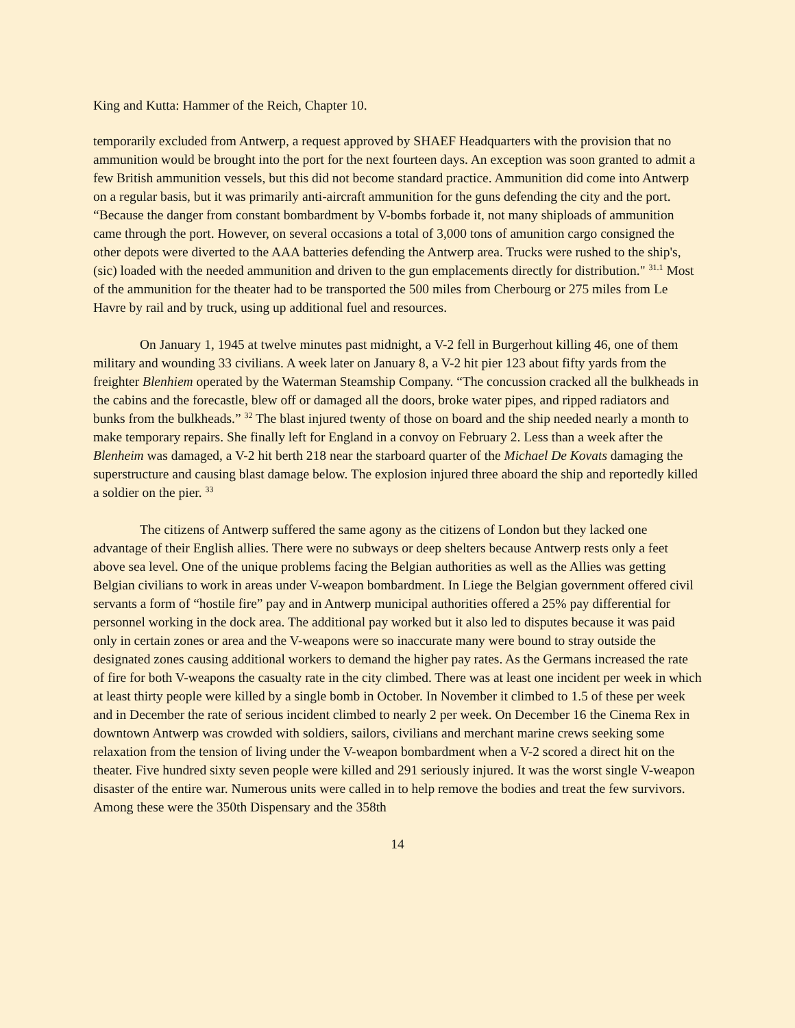King and Kutta: Hammer of the Reich, Chapter 10.
temporarily excluded from Antwerp, a request approved by SHAEF Headquarters with the provision that no ammunition would be brought into the port for the next fourteen days. An exception was soon granted to admit a few British ammunition vessels, but this did not become standard practice. Ammunition did come into Antwerp on a regular basis, but it was primarily anti-aircraft ammunition for the guns defending the city and the port. “Because the danger from constant bombardment by V-bombs forbade it, not many shiploads of ammunition came through the port. However, on several occasions a total of 3,000 tons of amunition cargo consigned the other depots were diverted to the AAA batteries defending the Antwerp area. Trucks were rushed to the ship's, (sic) loaded with the needed ammunition and driven to the gun emplacements directly for distribution." <sup>31.1</sup> Most of the ammunition for the theater had to be transported the 500 miles from Cherbourg or 275 miles from Le Havre by rail and by truck, using up additional fuel and resources.
On January 1, 1945 at twelve minutes past midnight, a V-2 fell in Burgerhout killing 46, one of them military and wounding 33 civilians. A week later on January 8, a V-2 hit pier 123 about fifty yards from the freighter Blenhiem operated by the Waterman Steamship Company. “The concussion cracked all the bulkheads in the cabins and the forecastle, blew off or damaged all the doors, broke water pipes, and ripped radiators and bunks from the bulkheads.” <sup>32</sup> The blast injured twenty of those on board and the ship needed nearly a month to make temporary repairs. She finally left for England in a convoy on February 2. Less than a week after the Blenheim was damaged, a V-2 hit berth 218 near the starboard quarter of the Michael De Kovats damaging the superstructure and causing blast damage below. The explosion injured three aboard the ship and reportedly killed a soldier on the pier. <sup>33</sup>
The citizens of Antwerp suffered the same agony as the citizens of London but they lacked one advantage of their English allies. There were no subways or deep shelters because Antwerp rests only a feet above sea level. One of the unique problems facing the Belgian authorities as well as the Allies was getting Belgian civilians to work in areas under V-weapon bombardment. In Liege the Belgian government offered civil servants a form of “hostile fire” pay and in Antwerp municipal authorities offered a 25% pay differential for personnel working in the dock area. The additional pay worked but it also led to disputes because it was paid only in certain zones or area and the V-weapons were so inaccurate many were bound to stray outside the designated zones causing additional workers to demand the higher pay rates. As the Germans increased the rate of fire for both V-weapons the casualty rate in the city climbed. There was at least one incident per week in which at least thirty people were killed by a single bomb in October. In November it climbed to 1.5 of these per week and in December the rate of serious incident climbed to nearly 2 per week. On December 16 the Cinema Rex in downtown Antwerp was crowded with soldiers, sailors, civilians and merchant marine crews seeking some relaxation from the tension of living under the V-weapon bombardment when a V-2 scored a direct hit on the theater. Five hundred sixty seven people were killed and 291 seriously injured. It was the worst single V-weapon disaster of the entire war. Numerous units were called in to help remove the bodies and treat the few survivors. Among these were the 350th Dispensary and the 358th
14